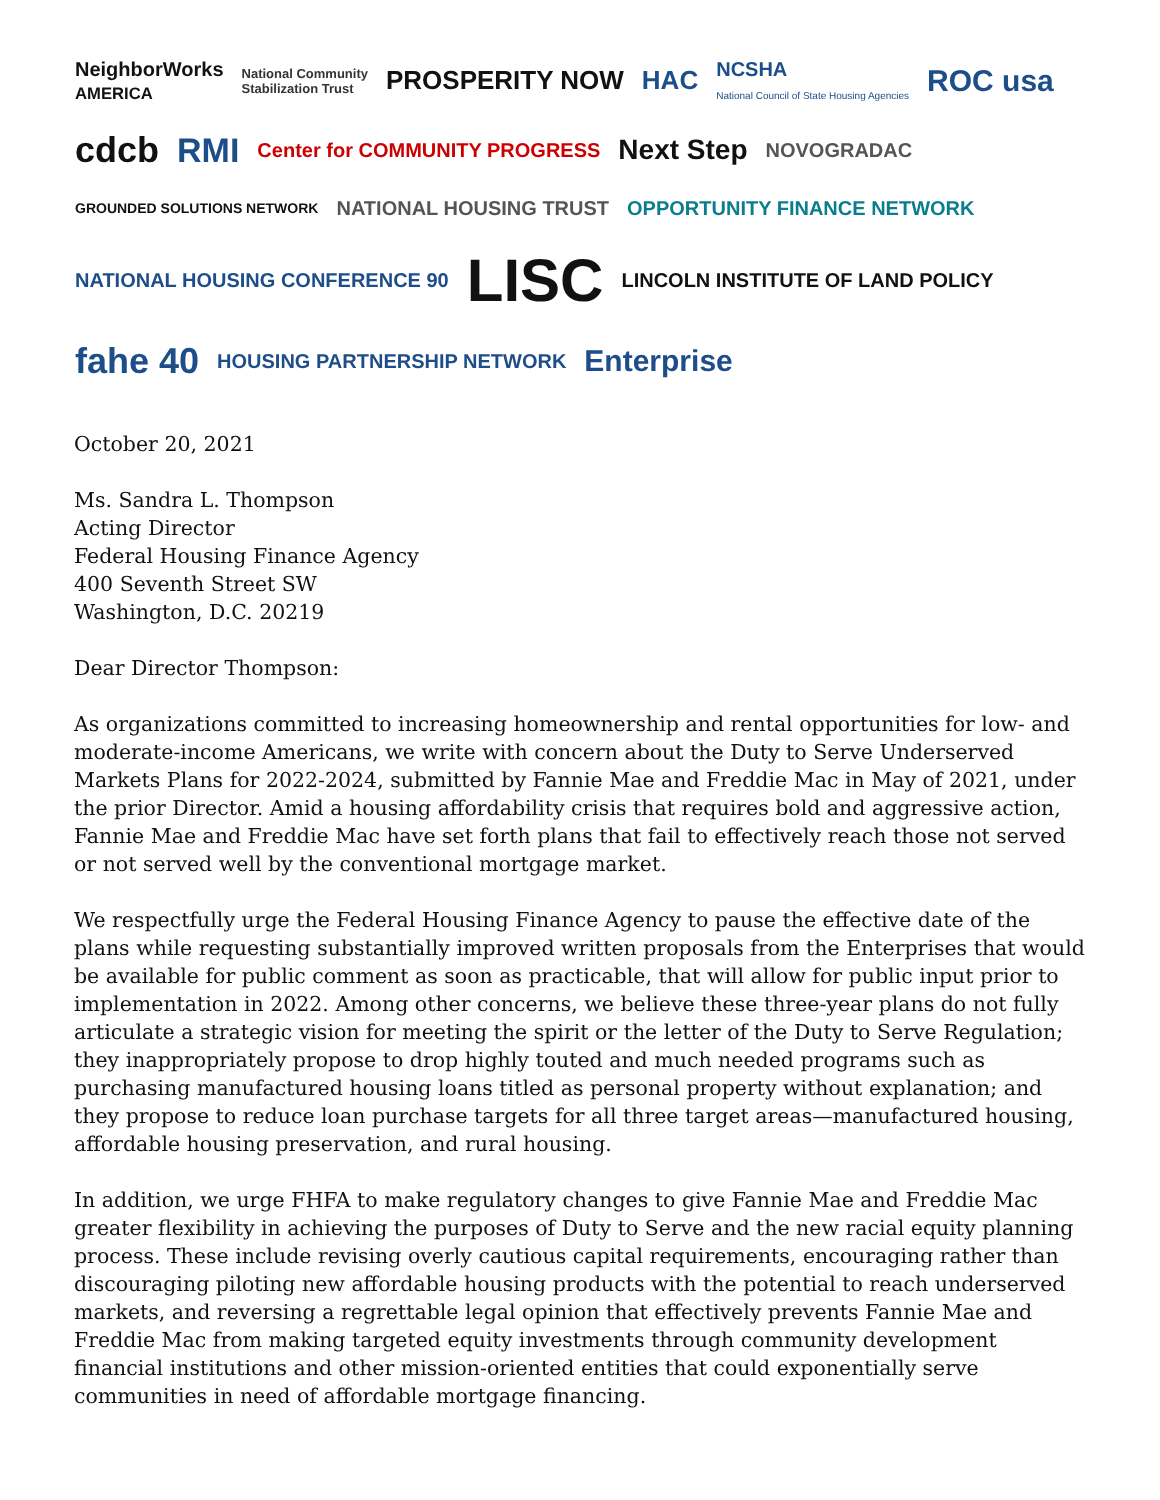NeighborWorks
AMERICA
National Community
Stabilization Trust
PROSPERITY NOW
HAC
NCSHA
National Council of State Housing Agencies
ROC usa
cdcb
RMI
Center for COMMUNITY PROGRESS
Next Step
NOVOGRADAC
GROUNDED SOLUTIONS NETWORK
NATIONAL HOUSING TRUST
OPPORTUNITY FINANCE NETWORK
NATIONAL HOUSING CONFERENCE 90
LISC
LINCOLN INSTITUTE OF LAND POLICY
fahe 40
HOUSING PARTNERSHIP NETWORK
Enterprise
October 20, 2021
Ms. Sandra L. Thompson
Acting Director
Federal Housing Finance Agency
400 Seventh Street SW
Washington, D.C. 20219
Dear Director Thompson:
As organizations committed to increasing homeownership and rental opportunities for low- and moderate-income Americans, we write with concern about the Duty to Serve Underserved Markets Plans for 2022-2024, submitted by Fannie Mae and Freddie Mac in May of 2021, under the prior Director. Amid a housing affordability crisis that requires bold and aggressive action, Fannie Mae and Freddie Mac have set forth plans that fail to effectively reach those not served or not served well by the conventional mortgage market.
We respectfully urge the Federal Housing Finance Agency to pause the effective date of the plans while requesting substantially improved written proposals from the Enterprises that would be available for public comment as soon as practicable, that will allow for public input prior to implementation in 2022. Among other concerns, we believe these three-year plans do not fully articulate a strategic vision for meeting the spirit or the letter of the Duty to Serve Regulation; they inappropriately propose to drop highly touted and much needed programs such as purchasing manufactured housing loans titled as personal property without explanation; and they propose to reduce loan purchase targets for all three target areas—manufactured housing, affordable housing preservation, and rural housing.
In addition, we urge FHFA to make regulatory changes to give Fannie Mae and Freddie Mac greater flexibility in achieving the purposes of Duty to Serve and the new racial equity planning process. These include revising overly cautious capital requirements, encouraging rather than discouraging piloting new affordable housing products with the potential to reach underserved markets, and reversing a regrettable legal opinion that effectively prevents Fannie Mae and Freddie Mac from making targeted equity investments through community development financial institutions and other mission-oriented entities that could exponentially serve communities in need of affordable mortgage financing.